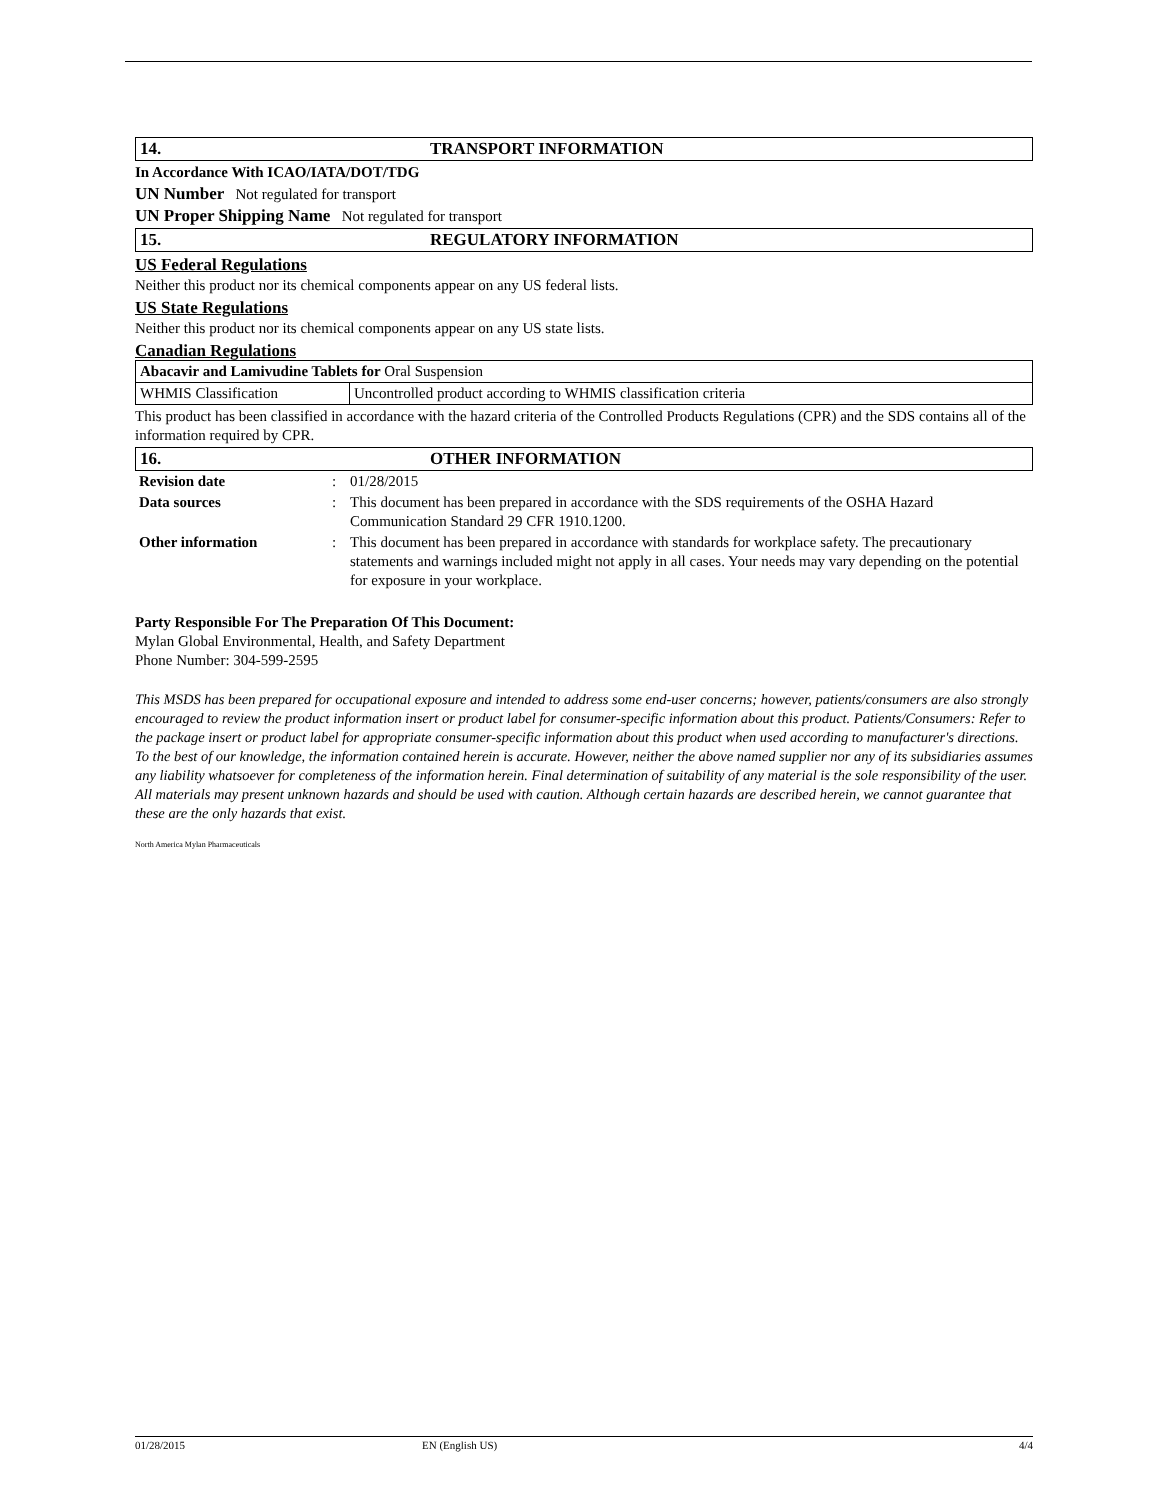14. TRANSPORT INFORMATION
In Accordance With ICAO/IATA/DOT/TDG
UN Number Not regulated for transport
UN Proper Shipping Name Not regulated for transport
15. REGULATORY INFORMATION
US Federal Regulations
Neither this product nor its chemical components appear on any US federal lists.
US State Regulations
Neither this product nor its chemical components appear on any US state lists.
Canadian Regulations
| Abacavir and Lamivudine Tablets for Oral Suspension | |
| WHMIS Classification | Uncontrolled product according to WHMIS classification criteria |
This product has been classified in accordance with the hazard criteria of the Controlled Products Regulations (CPR) and the SDS contains all of the information required by CPR.
16. OTHER INFORMATION
| Revision date | : | 01/28/2015 |
| Data sources | : | This document has been prepared in accordance with the SDS requirements of the OSHA Hazard Communication Standard 29 CFR 1910.1200. |
| Other information | : | This document has been prepared in accordance with standards for workplace safety. The precautionary statements and warnings included might not apply in all cases. Your needs may vary depending on the potential for exposure in your workplace. |
Party Responsible For The Preparation Of This Document:
Mylan Global Environmental, Health, and Safety Department
Phone Number: 304-599-2595
This MSDS has been prepared for occupational exposure and intended to address some end-user concerns; however, patients/consumers are also strongly encouraged to review the product information insert or product label for consumer-specific information about this product. Patients/Consumers: Refer to the package insert or product label for appropriate consumer-specific information about this product when used according to manufacturer's directions.
To the best of our knowledge, the information contained herein is accurate. However, neither the above named supplier nor any of its subsidiaries assumes any liability whatsoever for completeness of the information herein. Final determination of suitability of any material is the sole responsibility of the user. All materials may present unknown hazards and should be used with caution. Although certain hazards are described herein, we cannot guarantee that these are the only hazards that exist.
North America Mylan Pharmaceuticals
01/28/2015 EN (English US) 4/4